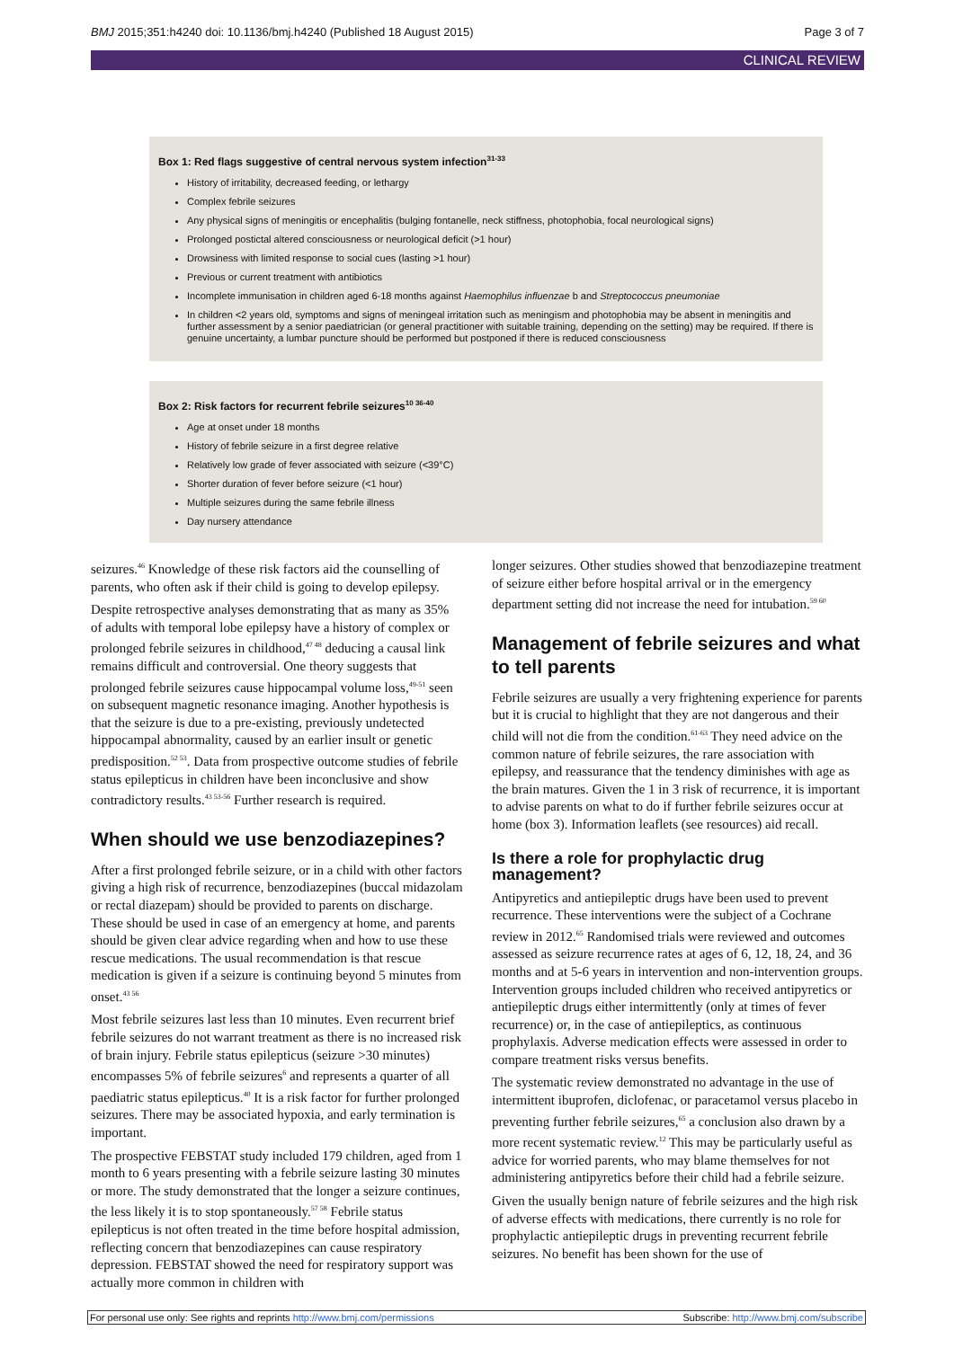BMJ 2015;351:h4240 doi: 10.1136/bmj.h4240 (Published 18 August 2015) Page 3 of 7
CLINICAL REVIEW
Box 1: Red flags suggestive of central nervous system infection<sup>31-33</sup>
History of irritability, decreased feeding, or lethargy
Complex febrile seizures
Any physical signs of meningitis or encephalitis (bulging fontanelle, neck stiffness, photophobia, focal neurological signs)
Prolonged postictal altered consciousness or neurological deficit (>1 hour)
Drowsiness with limited response to social cues (lasting >1 hour)
Previous or current treatment with antibiotics
Incomplete immunisation in children aged 6-18 months against Haemophilus influenzae b and Streptococcus pneumoniae
In children <2 years old, symptoms and signs of meningeal irritation such as meningism and photophobia may be absent in meningitis and further assessment by a senior paediatrician (or general practitioner with suitable training, depending on the setting) may be required. If there is genuine uncertainty, a lumbar puncture should be performed but postponed if there is reduced consciousness
Box 2: Risk factors for recurrent febrile seizures<sup>10 36-40</sup>
Age at onset under 18 months
History of febrile seizure in a first degree relative
Relatively low grade of fever associated with seizure (<39°C)
Shorter duration of fever before seizure (<1 hour)
Multiple seizures during the same febrile illness
Day nursery attendance
seizures.<sup>46</sup> Knowledge of these risk factors aid the counselling of parents, who often ask if their child is going to develop epilepsy.
Despite retrospective analyses demonstrating that as many as 35% of adults with temporal lobe epilepsy have a history of complex or prolonged febrile seizures in childhood,<sup>47 48</sup> deducing a causal link remains difficult and controversial. One theory suggests that prolonged febrile seizures cause hippocampal volume loss,<sup>49-51</sup> seen on subsequent magnetic resonance imaging. Another hypothesis is that the seizure is due to a pre-existing, previously undetected hippocampal abnormality, caused by an earlier insult or genetic predisposition.<sup>52 53</sup>. Data from prospective outcome studies of febrile status epilepticus in children have been inconclusive and show contradictory results.<sup>43 53-56</sup> Further research is required.
When should we use benzodiazepines?
After a first prolonged febrile seizure, or in a child with other factors giving a high risk of recurrence, benzodiazepines (buccal midazolam or rectal diazepam) should be provided to parents on discharge. These should be used in case of an emergency at home, and parents should be given clear advice regarding when and how to use these rescue medications. The usual recommendation is that rescue medication is given if a seizure is continuing beyond 5 minutes from onset.<sup>43 56</sup>
Most febrile seizures last less than 10 minutes. Even recurrent brief febrile seizures do not warrant treatment as there is no increased risk of brain injury. Febrile status epilepticus (seizure >30 minutes) encompasses 5% of febrile seizures<sup>6</sup> and represents a quarter of all paediatric status epilepticus.<sup>40</sup> It is a risk factor for further prolonged seizures. There may be associated hypoxia, and early termination is important.
The prospective FEBSTAT study included 179 children, aged from 1 month to 6 years presenting with a febrile seizure lasting 30 minutes or more. The study demonstrated that the longer a seizure continues, the less likely it is to stop spontaneously.<sup>57 58</sup> Febrile status epilepticus is not often treated in the time before hospital admission, reflecting concern that benzodiazepines can cause respiratory depression. FEBSTAT showed the need for respiratory support was actually more common in children with
longer seizures. Other studies showed that benzodiazepine treatment of seizure either before hospital arrival or in the emergency department setting did not increase the need for intubation.<sup>59 60</sup>
Management of febrile seizures and what to tell parents
Febrile seizures are usually a very frightening experience for parents but it is crucial to highlight that they are not dangerous and their child will not die from the condition.<sup>61-63</sup> They need advice on the common nature of febrile seizures, the rare association with epilepsy, and reassurance that the tendency diminishes with age as the brain matures. Given the 1 in 3 risk of recurrence, it is important to advise parents on what to do if further febrile seizures occur at home (box 3). Information leaflets (see resources) aid recall.
Is there a role for prophylactic drug management?
Antipyretics and antiepileptic drugs have been used to prevent recurrence. These interventions were the subject of a Cochrane review in 2012.<sup>65</sup> Randomised trials were reviewed and outcomes assessed as seizure recurrence rates at ages of 6, 12, 18, 24, and 36 months and at 5-6 years in intervention and non-intervention groups. Intervention groups included children who received antipyretics or antiepileptic drugs either intermittently (only at times of fever recurrence) or, in the case of antiepileptics, as continuous prophylaxis. Adverse medication effects were assessed in order to compare treatment risks versus benefits.
The systematic review demonstrated no advantage in the use of intermittent ibuprofen, diclofenac, or paracetamol versus placebo in preventing further febrile seizures,<sup>65</sup> a conclusion also drawn by a more recent systematic review.<sup>12</sup> This may be particularly useful as advice for worried parents, who may blame themselves for not administering antipyretics before their child had a febrile seizure.
Given the usually benign nature of febrile seizures and the high risk of adverse effects with medications, there currently is no role for prophylactic antiepileptic drugs in preventing recurrent febrile seizures. No benefit has been shown for the use of
For personal use only: See rights and reprints http://www.bmj.com/permissions Subscribe: http://www.bmj.com/subscribe